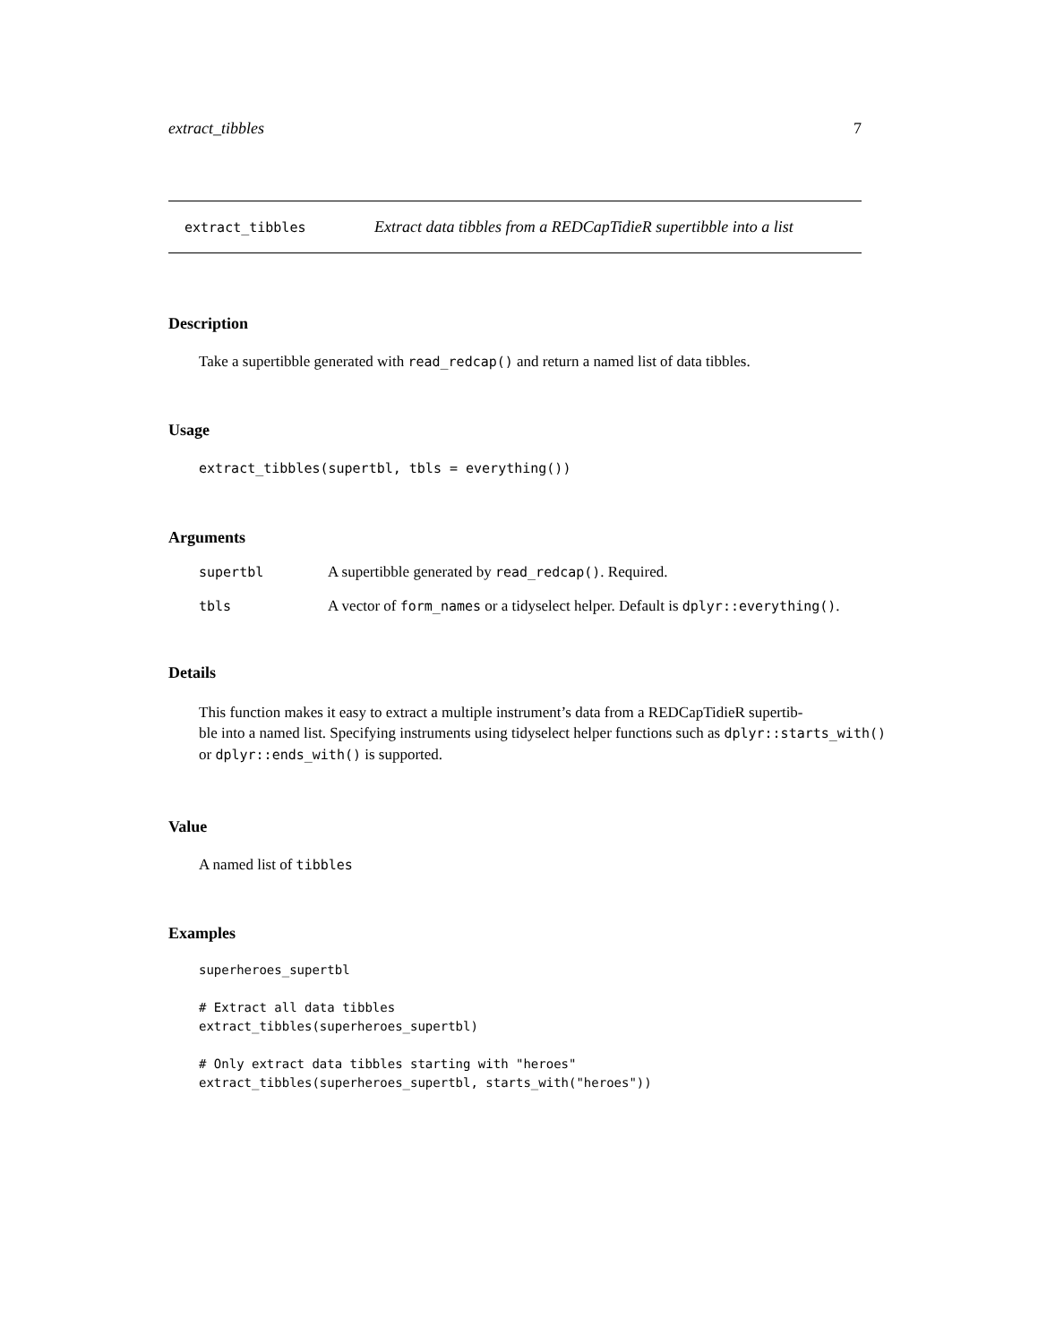extract_tibbles 7
extract_tibbles Extract data tibbles from a REDCapTidieR supertibble into a list
Description
Take a supertibble generated with read_redcap() and return a named list of data tibbles.
Usage
extract_tibbles(supertbl, tbls = everything())
Arguments
| supertbl | A supertibble generated by read_redcap() . Required. |
| tbls | A vector of form_names or a tidyselect helper. Default is dplyr::everything() . |
Details
This function makes it easy to extract a multiple instrument’s data from a REDCapTidieR supertib-
ble into a named list. Specifying instruments using tidyselect helper functions such as dplyr::starts_with()
or dplyr::ends_with() is supported.
Value
A named list of tibbles
Examples
superheroes_supertbl

# Extract all data tibbles
extract_tibbles(superheroes_supertbl)

# Only extract data tibbles starting with "heroes"
extract_tibbles(superheroes_supertbl, starts_with("heroes"))